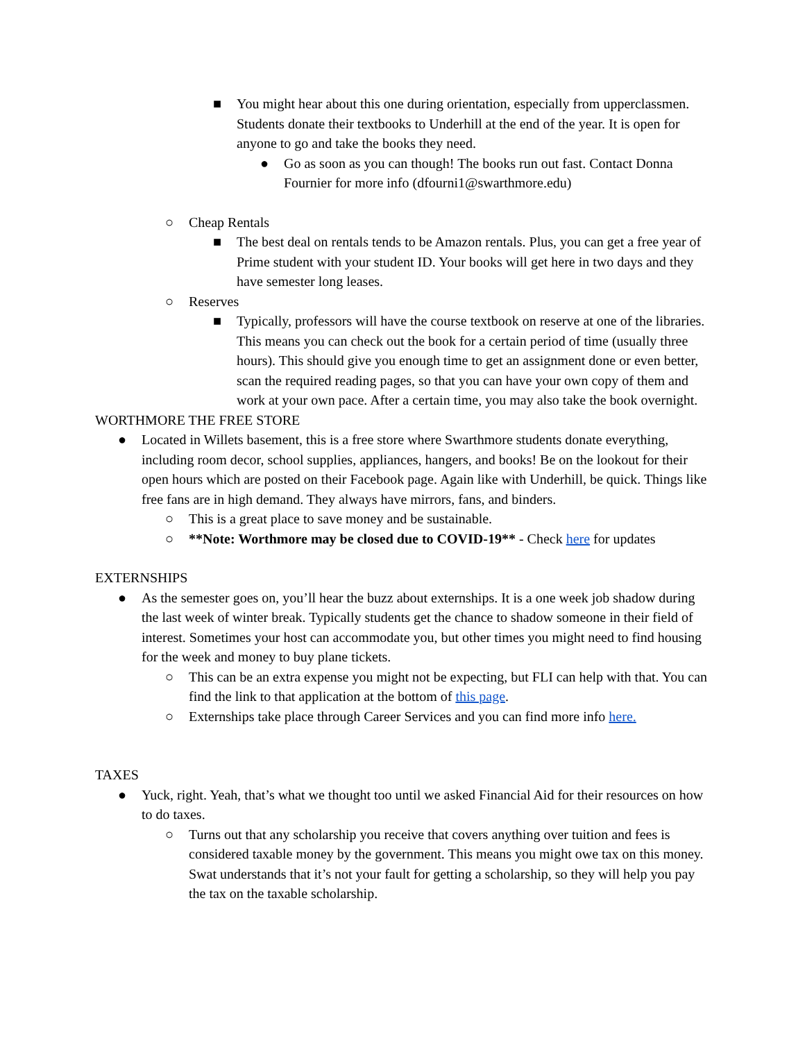■ You might hear about this one during orientation, especially from upperclassmen. Students donate their textbooks to Underhill at the end of the year. It is open for anyone to go and take the books they need.
● Go as soon as you can though! The books run out fast. Contact Donna Fournier for more info (dfourni1@swarthmore.edu)
○ Cheap Rentals
■ The best deal on rentals tends to be Amazon rentals. Plus, you can get a free year of Prime student with your student ID. Your books will get here in two days and they have semester long leases.
○ Reserves
■ Typically, professors will have the course textbook on reserve at one of the libraries. This means you can check out the book for a certain period of time (usually three hours). This should give you enough time to get an assignment done or even better, scan the required reading pages, so that you can have your own copy of them and work at your own pace. After a certain time, you may also take the book overnight.
WORTHMORE THE FREE STORE
● Located in Willets basement, this is a free store where Swarthmore students donate everything, including room decor, school supplies, appliances, hangers, and books! Be on the lookout for their open hours which are posted on their Facebook page. Again like with Underhill, be quick. Things like free fans are in high demand. They always have mirrors, fans, and binders.
○ This is a great place to save money and be sustainable.
○ **Note: Worthmore may be closed due to COVID-19** - Check here for updates
EXTERNSHIPS
● As the semester goes on, you’ll hear the buzz about externships. It is a one week job shadow during the last week of winter break. Typically students get the chance to shadow someone in their field of interest. Sometimes your host can accommodate you, but other times you might need to find housing for the week and money to buy plane tickets.
○ This can be an extra expense you might not be expecting, but FLI can help with that. You can find the link to that application at the bottom of this page.
○ Externships take place through Career Services and you can find more info here.
TAXES
● Yuck, right. Yeah, that’s what we thought too until we asked Financial Aid for their resources on how to do taxes.
○ Turns out that any scholarship you receive that covers anything over tuition and fees is considered taxable money by the government. This means you might owe tax on this money. Swat understands that it’s not your fault for getting a scholarship, so they will help you pay the tax on the taxable scholarship.